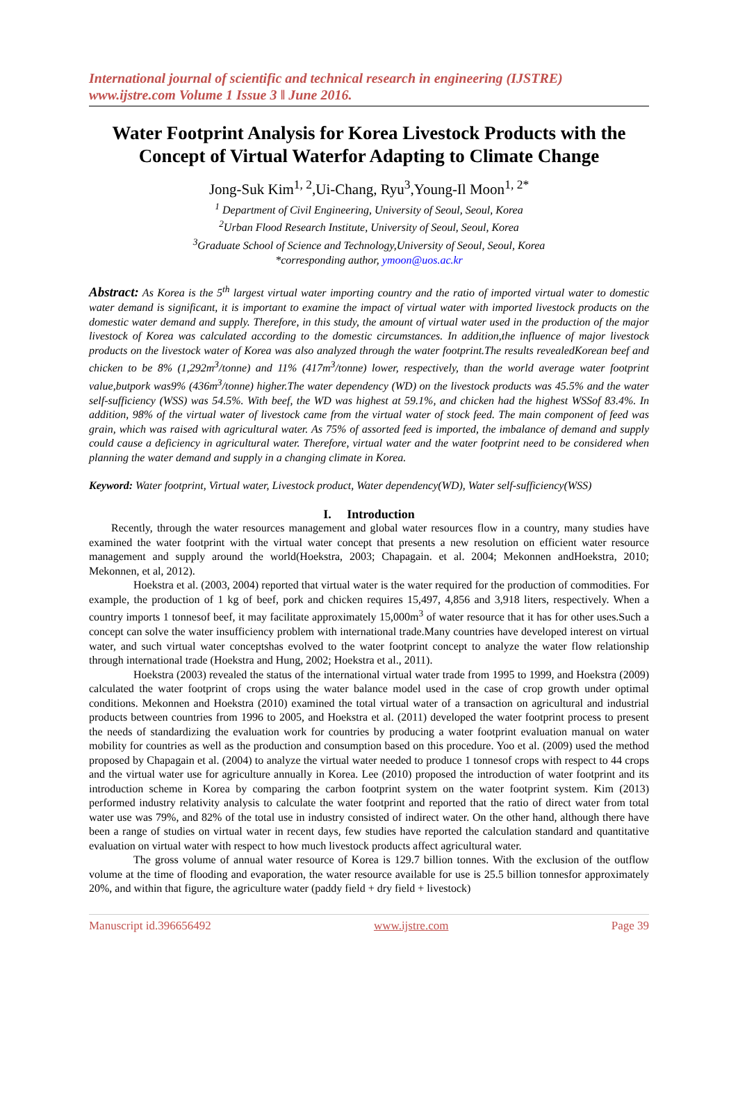International journal of scientific and technical research in engineering (IJSTRE)
www.ijstre.com Volume 1 Issue 3 ǁ June 2016.
Water Footprint Analysis for Korea Livestock Products with the Concept of Virtual Waterfor Adapting to Climate Change
Jong-Suk Kim<sup>1, 2</sup>,Ui-Chang, Ryu<sup>3</sup>,Young-Il Moon<sup>1, 2*</sup>
<sup>1</sup> Department of Civil Engineering, University of Seoul, Seoul, Korea
<sup>2</sup> Urban Flood Research Institute, University of Seoul, Seoul, Korea
<sup>3</sup> Graduate School of Science and Technology,University of Seoul, Seoul, Korea
*corresponding author, ymoon@uos.ac.kr
Abstract: As Korea is the 5<sup>th</sup> largest virtual water importing country and the ratio of imported virtual water to domestic water demand is significant, it is important to examine the impact of virtual water with imported livestock products on the domestic water demand and supply. Therefore, in this study, the amount of virtual water used in the production of the major livestock of Korea was calculated according to the domestic circumstances. In addition,the influence of major livestock products on the livestock water of Korea was also analyzed through the water footprint.The results revealedKorean beef and chicken to be 8% (1,292m<sup>3</sup>/tonne) and 11% (417m<sup>3</sup>/tonne) lower, respectively, than the world average water footprint value,butpork was9% (436m<sup>3</sup>/tonne) higher.The water dependency (WD) on the livestock products was 45.5% and the water self-sufficiency (WSS) was 54.5%. With beef, the WD was highest at 59.1%, and chicken had the highest WSSof 83.4%. In addition, 98% of the virtual water of livestock came from the virtual water of stock feed. The main component of feed was grain, which was raised with agricultural water. As 75% of assorted feed is imported, the imbalance of demand and supply could cause a deficiency in agricultural water. Therefore, virtual water and the water footprint need to be considered when planning the water demand and supply in a changing climate in Korea.
Keyword: Water footprint, Virtual water, Livestock product, Water dependency(WD), Water self-sufficiency(WSS)
I. Introduction
Recently, through the water resources management and global water resources flow in a country, many studies have examined the water footprint with the virtual water concept that presents a new resolution on efficient water resource management and supply around the world(Hoekstra, 2003; Chapagain. et al. 2004; Mekonnen andHoekstra, 2010; Mekonnen, et al, 2012).
Hoekstra et al. (2003, 2004) reported that virtual water is the water required for the production of commodities. For example, the production of 1 kg of beef, pork and chicken requires 15,497, 4,856 and 3,918 liters, respectively. When a country imports 1 tonnesof beef, it may facilitate approximately 15,000m<sup>3</sup> of water resource that it has for other uses.Such a concept can solve the water insufficiency problem with international trade.Many countries have developed interest on virtual water, and such virtual water conceptshas evolved to the water footprint concept to analyze the water flow relationship through international trade (Hoekstra and Hung, 2002; Hoekstra et al., 2011).
Hoekstra (2003) revealed the status of the international virtual water trade from 1995 to 1999, and Hoekstra (2009) calculated the water footprint of crops using the water balance model used in the case of crop growth under optimal conditions. Mekonnen and Hoekstra (2010) examined the total virtual water of a transaction on agricultural and industrial products between countries from 1996 to 2005, and Hoekstra et al. (2011) developed the water footprint process to present the needs of standardizing the evaluation work for countries by producing a water footprint evaluation manual on water mobility for countries as well as the production and consumption based on this procedure. Yoo et al. (2009) used the method proposed by Chapagain et al. (2004) to analyze the virtual water needed to produce 1 tonnesof crops with respect to 44 crops and the virtual water use for agriculture annually in Korea. Lee (2010) proposed the introduction of water footprint and its introduction scheme in Korea by comparing the carbon footprint system on the water footprint system. Kim (2013) performed industry relativity analysis to calculate the water footprint and reported that the ratio of direct water from total water use was 79%, and 82% of the total use in industry consisted of indirect water. On the other hand, although there have been a range of studies on virtual water in recent days, few studies have reported the calculation standard and quantitative evaluation on virtual water with respect to how much livestock products affect agricultural water.
The gross volume of annual water resource of Korea is 129.7 billion tonnes. With the exclusion of the outflow volume at the time of flooding and evaporation, the water resource available for use is 25.5 billion tonnesfor approximately 20%, and within that figure, the agriculture water (paddy field + dry field + livestock)
Manuscript id.396656492 www.ijstre.com Page 39